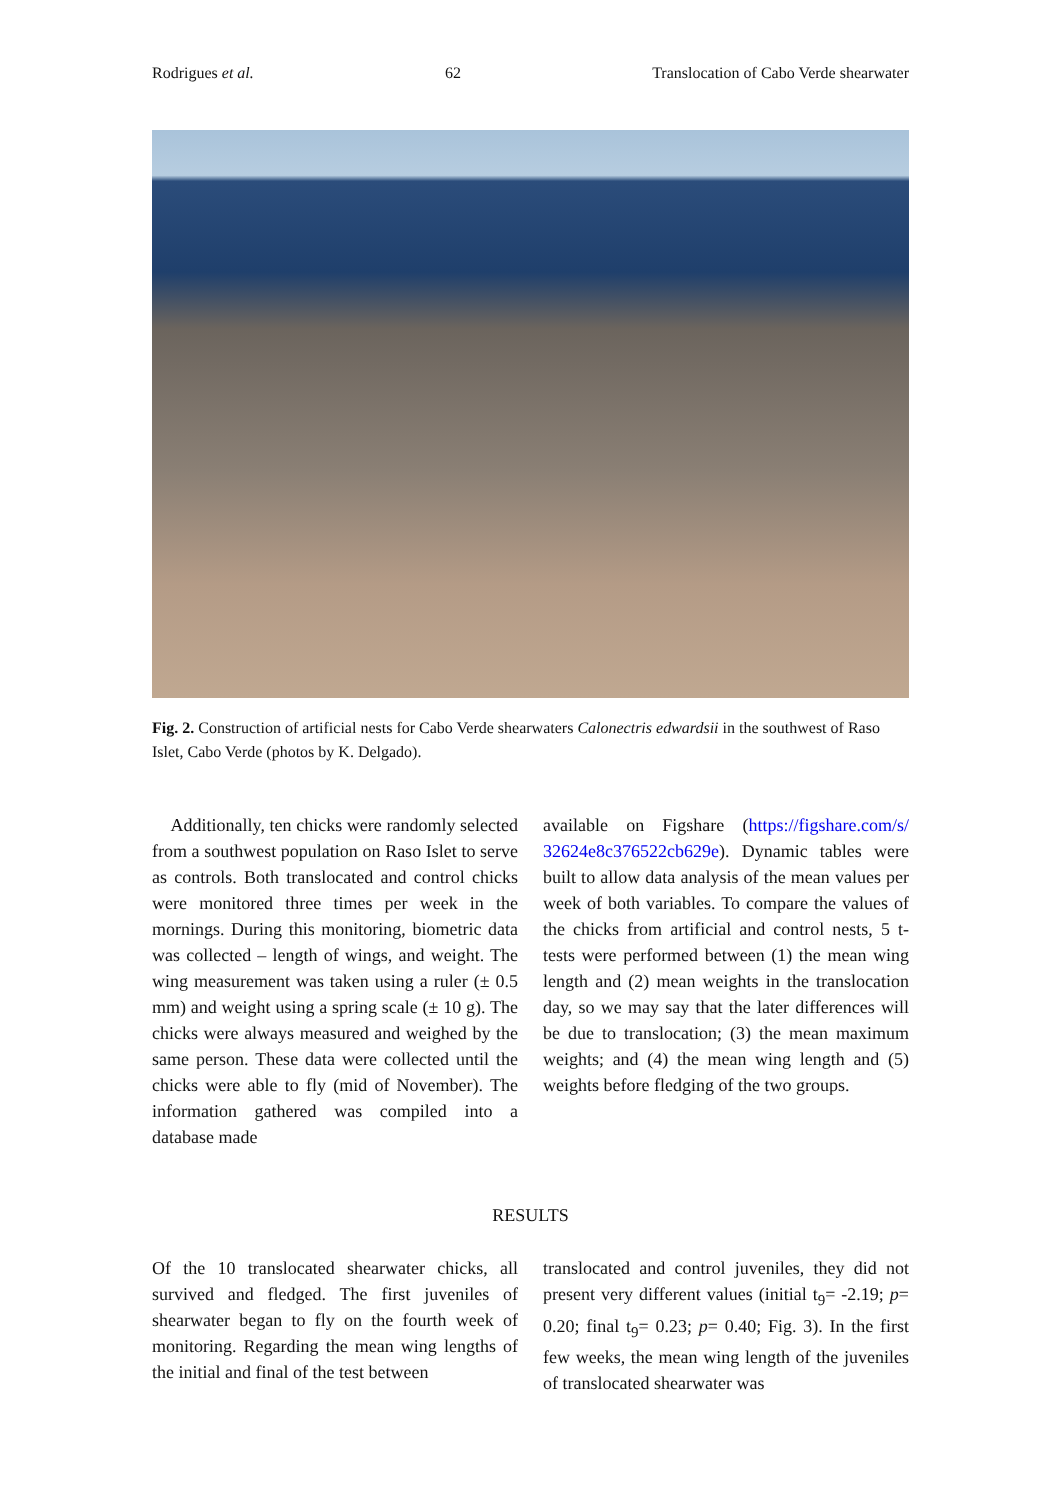Rodrigues et al. 62 Translocation of Cabo Verde shearwater
Fig. 2. Construction of artificial nests for Cabo Verde shearwaters Calonectris edwardsii in the southwest of Raso Islet, Cabo Verde (photos by K. Delgado).
Additionally, ten chicks were randomly selected from a southwest population on Raso Islet to serve as controls. Both translocated and control chicks were monitored three times per week in the mornings. During this monitoring, biometric data was collected – length of wings, and weight. The wing measurement was taken using a ruler (± 0.5 mm) and weight using a spring scale (± 10 g). The chicks were always measured and weighed by the same person. These data were collected until the chicks were able to fly (mid of November). The information gathered was compiled into a database made
available on Figshare (https://figshare.com/s/ 32624e8c376522cb629e). Dynamic tables were built to allow data analysis of the mean values per week of both variables. To compare the values of the chicks from artificial and control nests, 5 t-tests were performed between (1) the mean wing length and (2) mean weights in the translocation day, so we may say that the later differences will be due to translocation; (3) the mean maximum weights; and (4) the mean wing length and (5) weights before fledging of the two groups.
RESULTS
Of the 10 translocated shearwater chicks, all survived and fledged. The first juveniles of shearwater began to fly on the fourth week of monitoring. Regarding the mean wing lengths of the initial and final of the test between
translocated and control juveniles, they did not present very different values (initial t<sub>9</sub>= -2.19; p= 0.20; final t<sub>9</sub>= 0.23; p= 0.40; Fig. 3). In the first few weeks, the mean wing length of the juveniles of translocated shearwater was